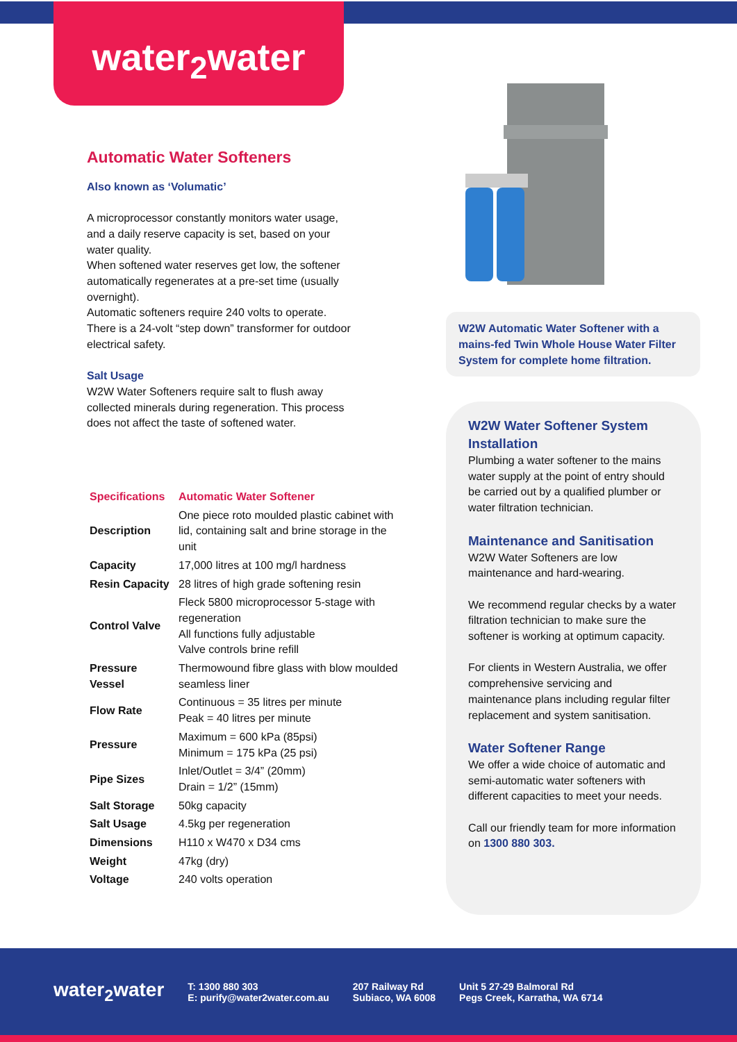water<sub>2</sub>water
Automatic Water Softeners
Also known as ‘Volumatic’
A microprocessor constantly monitors water usage, and a daily reserve capacity is set, based on your water quality.
When softened water reserves get low, the softener automatically regenerates at a pre-set time (usually overnight).
Automatic softeners require 240 volts to operate. There is a 24-volt “step down” transformer for outdoor electrical safety.
Salt Usage
W2W Water Softeners require salt to flush away collected minerals during regeneration. This process does not affect the taste of softened water.
| Specifications | Automatic Water Softener |
| --- | --- |
| Description | One piece roto moulded plastic cabinet with lid, containing salt and brine storage in the unit |
| Capacity | 17,000 litres at 100 mg/l hardness |
| Resin Capacity | 28 litres of high grade softening resin |
| Control Valve | Fleck 5800 microprocessor 5-stage with regeneration All functions fully adjustable Valve controls brine refill |
| Pressure Vessel | Thermowound fibre glass with blow moulded seamless liner |
| Flow Rate | Continuous = 35 litres per minute Peak = 40 litres per minute |
| Pressure | Maximum = 600 kPa (85psi) Minimum = 175 kPa (25 psi) |
| Pipe Sizes | Inlet/Outlet = 3/4” (20mm) Drain = 1/2” (15mm) |
| Salt Storage | 50kg capacity |
| Salt Usage | 4.5kg per regeneration |
| Dimensions | H110 x W470 x D34 cms |
| Weight | 47kg (dry) |
| Voltage | 240 volts operation |
W2W Automatic Water Softener with a mains-fed Twin Whole House Water Filter System for complete home filtration.
W2W Water Softener System Installation
Plumbing a water softener to the mains water supply at the point of entry should be carried out by a qualified plumber or water filtration technician.
Maintenance and Sanitisation
W2W Water Softeners are low maintenance and hard-wearing.
We recommend regular checks by a water filtration technician to make sure the softener is working at optimum capacity.
For clients in Western Australia, we offer comprehensive servicing and maintenance plans including regular filter replacement and system sanitisation.
Water Softener Range
We offer a wide choice of automatic and semi-automatic water softeners with different capacities to meet your needs.
Call our friendly team for more information on 1300 880 303.
water<sub>2</sub>water
T: 1300 880 303
E: purify@water2water.com.au
207 Railway Rd
Subiaco, WA 6008
Unit 5 27-29 Balmoral Rd
Pegs Creek, Karratha, WA 6714